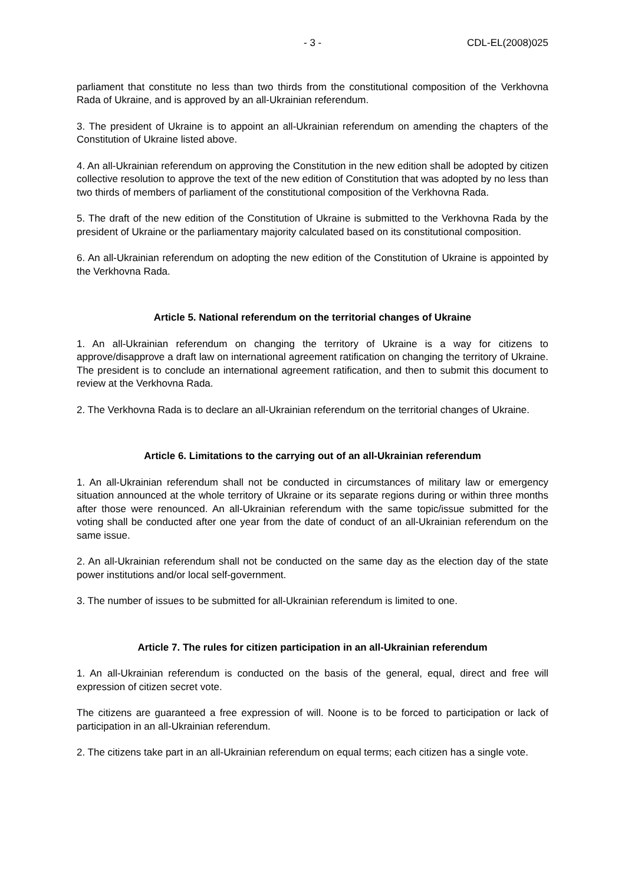- 3 - CDL-EL(2008)025
parliament that constitute no less than two thirds from the constitutional composition of the Verkhovna Rada of Ukraine, and is approved by an all-Ukrainian referendum.
3. The president of Ukraine is to appoint an all-Ukrainian referendum on amending the chapters of the Constitution of Ukraine listed above.
4. An all-Ukrainian referendum on approving the Constitution in the new edition shall be adopted by citizen collective resolution to approve the text of the new edition of Constitution that was adopted by no less than two thirds of members of parliament of the constitutional composition of the Verkhovna Rada.
5. The draft of the new edition of the Constitution of Ukraine is submitted to the Verkhovna Rada by the president of Ukraine or the parliamentary majority calculated based on its constitutional composition.
6. An all-Ukrainian referendum on adopting the new edition of the Constitution of Ukraine is appointed by the Verkhovna Rada.
Article 5. National referendum on the territorial changes of Ukraine
1. An all-Ukrainian referendum on changing the territory of Ukraine is a way for citizens to approve/disapprove a draft law on international agreement ratification on changing the territory of Ukraine. The president is to conclude an international agreement ratification, and then to submit this document to review at the Verkhovna Rada.
2. The Verkhovna Rada is to declare an all-Ukrainian referendum on the territorial changes of Ukraine.
Article 6. Limitations to the carrying out of an all-Ukrainian referendum
1. An all-Ukrainian referendum shall not be conducted in circumstances of military law or emergency situation announced at the whole territory of Ukraine or its separate regions during or within three months after those were renounced. An all-Ukrainian referendum with the same topic/issue submitted for the voting shall be conducted after one year from the date of conduct of an all-Ukrainian referendum on the same issue.
2. An all-Ukrainian referendum shall not be conducted on the same day as the election day of the state power institutions and/or local self-government.
3. The number of issues to be submitted for all-Ukrainian referendum is limited to one.
Article 7. The rules for citizen participation in an all-Ukrainian referendum
1. An all-Ukrainian referendum is conducted on the basis of the general, equal, direct and free will expression of citizen secret vote.
The citizens are guaranteed a free expression of will. Noone is to be forced to participation or lack of participation in an all-Ukrainian referendum.
2. The citizens take part in an all-Ukrainian referendum on equal terms; each citizen has a single vote.